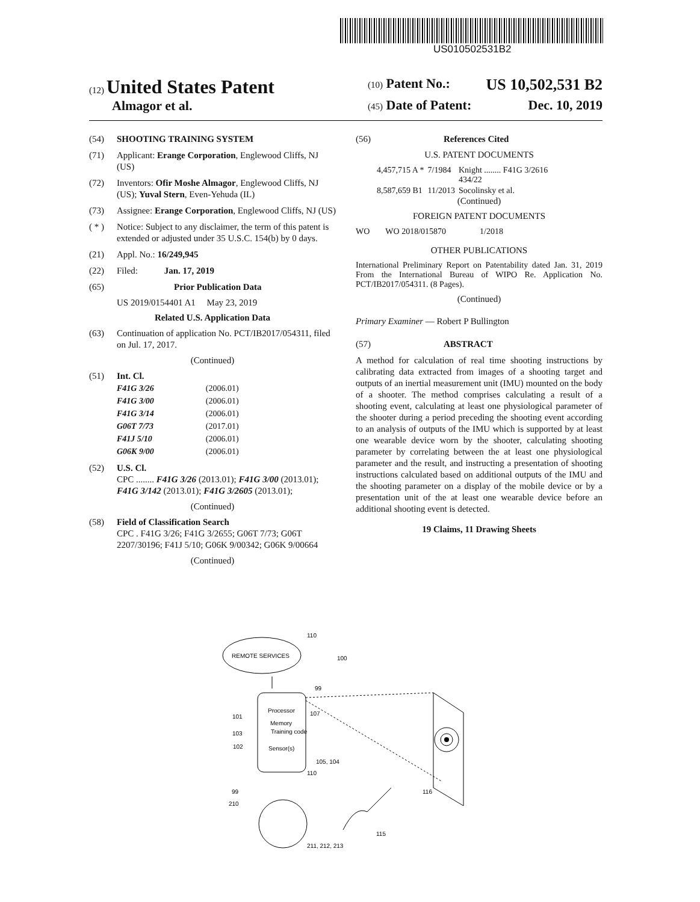US010502531B2
(12) United States Patent
Almagor et al.
(10) Patent No.: US 10,502,531 B2
(45) Date of Patent: Dec. 10, 2019
(54) SHOOTING TRAINING SYSTEM
(71) Applicant: Erange Corporation, Englewood Cliffs, NJ (US)
(72) Inventors: Ofir Moshe Almagor, Englewood Cliffs, NJ (US); Yuval Stern, Even-Yehuda (IL)
(73) Assignee: Erange Corporation, Englewood Cliffs, NJ (US)
( * ) Notice: Subject to any disclaimer, the term of this patent is extended or adjusted under 35 U.S.C. 154(b) by 0 days.
(21) Appl. No.: 16/249,945
(22) Filed: Jan. 17, 2019
(65) Prior Publication Data
US 2019/0154401 A1 May 23, 2019
Related U.S. Application Data
(63) Continuation of application No. PCT/IB2017/054311, filed on Jul. 17, 2017.
(Continued)
(51) Int. Cl.
| F41G 3/26 | (2006.01) |
| F41G 3/00 | (2006.01) |
| F41G 3/14 | (2006.01) |
| G06T 7/73 | (2017.01) |
| F41J 5/10 | (2006.01) |
| G06K 9/00 | (2006.01) |
(52) U.S. Cl.
CPC ........ F41G 3/26 (2013.01); F41G 3/00 (2013.01); F41G 3/142 (2013.01); F41G 3/2605 (2013.01);
(Continued)
(58) Field of Classification Search
CPC . F41G 3/26; F41G 3/2655; G06T 7/73; G06T 2207/30196; F41J 5/10; G06K 9/00342; G06K 9/00664
(Continued)
(56) References Cited
U.S. PATENT DOCUMENTS
| 4,457,715 A * | 7/1984 | Knight ........ F41G 3/2616 434/22 |
| 8,587,659 B1 | 11/2013 | Socolinsky et al. |
(Continued)
FOREIGN PATENT DOCUMENTS
| WO | WO 2018/015870 | 1/2018 |
OTHER PUBLICATIONS
International Preliminary Report on Patentability dated Jan. 31, 2019 From the International Bureau of WIPO Re. Application No. PCT/IB2017/054311. (8 Pages).
(Continued)
Primary Examiner — Robert P Bullington
(57) ABSTRACT
A method for calculation of real time shooting instructions by calibrating data extracted from images of a shooting target and outputs of an inertial measurement unit (IMU) mounted on the body of a shooter. The method comprises calculating a result of a shooting event, calculating at least one physiological parameter of the shooter during a period preceding the shooting event according to an analysis of outputs of the IMU which is supported by at least one wearable device worn by the shooter, calculating shooting parameter by correlating between the at least one physiological parameter and the result, and instructing a presentation of shooting instructions calculated based on additional outputs of the IMU and the shooting parameter on a display of the mobile device or by a presentation unit of the at least one wearable device before an additional shooting event is detected.
19 Claims, 11 Drawing Sheets
REMOTE SERVICES
110
100
Processor
Memory
Training code
Sensor(s)
101
103
102
107
105, 104
110
99
116
99
210
211, 212, 213
115